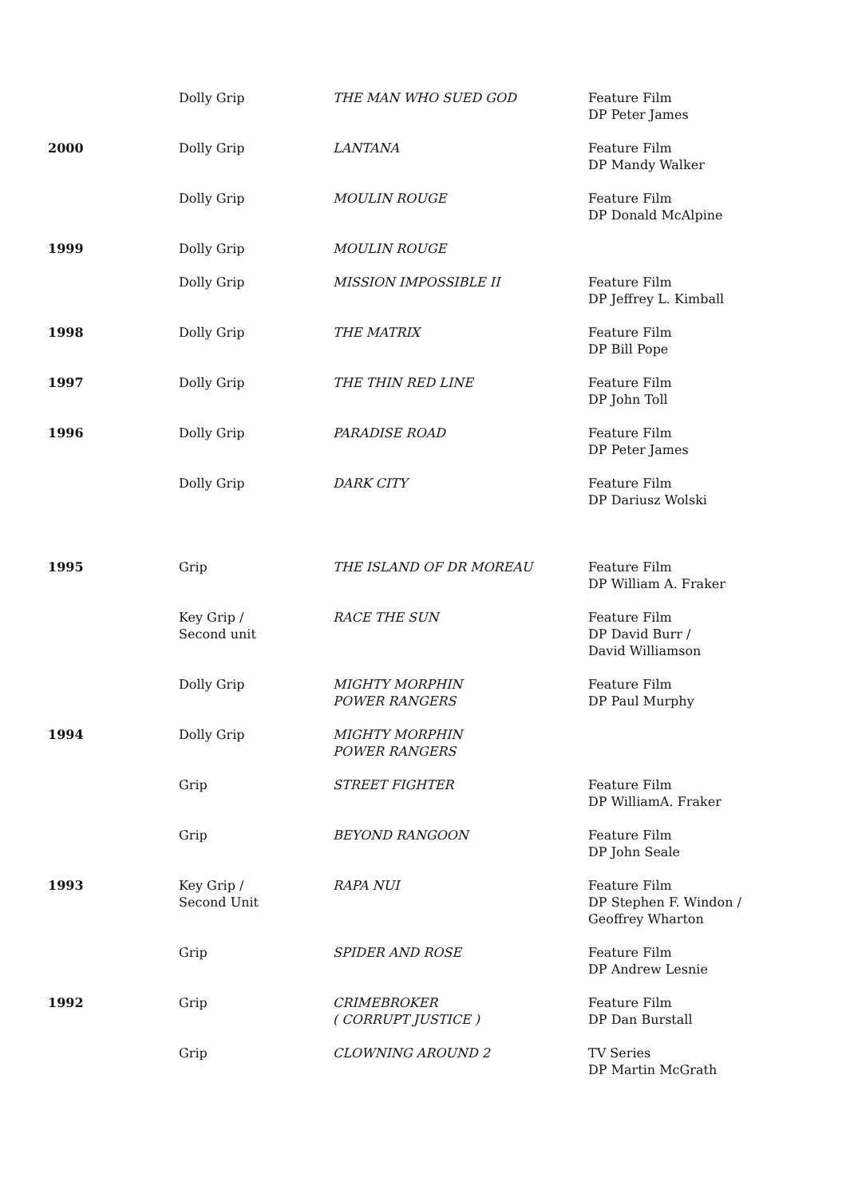| | Dolly Grip | THE MAN WHO SUED GOD | Feature Film DP Peter James |
| 2000 | Dolly Grip | LANTANA | Feature Film DP Mandy Walker |
| | Dolly Grip | MOULIN ROUGE | Feature Film DP Donald McAlpine |
| 1999 | Dolly Grip | MOULIN ROUGE | |
| | Dolly Grip | MISSION IMPOSSIBLE II | Feature Film DP Jeffrey L. Kimball |
| 1998 | Dolly Grip | THE MATRIX | Feature Film DP Bill Pope |
| 1997 | Dolly Grip | THE THIN RED LINE | Feature Film DP John Toll |
| 1996 | Dolly Grip | PARADISE ROAD | Feature Film DP Peter James |
| | Dolly Grip | DARK CITY | Feature Film DP Dariusz Wolski |
| 1995 | Grip | THE ISLAND OF DR MOREAU | Feature Film DP William A. Fraker |
| | Key Grip / Second unit | RACE THE SUN | Feature Film DP David Burr / David Williamson |
| | Dolly Grip | MIGHTY MORPHIN POWER RANGERS | Feature Film DP Paul Murphy |
| 1994 | Dolly Grip | MIGHTY MORPHIN POWER RANGERS | |
| | Grip | STREET FIGHTER | Feature Film DP WilliamA. Fraker |
| | Grip | BEYOND RANGOON | Feature Film DP John Seale |
| 1993 | Key Grip / Second Unit | RAPA NUI | Feature Film DP Stephen F. Windon / Geoffrey Wharton |
| | Grip | SPIDER AND ROSE | Feature Film DP Andrew Lesnie |
| 1992 | Grip | CRIMEBROKER ( CORRUPT JUSTICE ) | Feature Film DP Dan Burstall |
| | Grip | CLOWNING AROUND 2 | TV Series DP Martin McGrath |